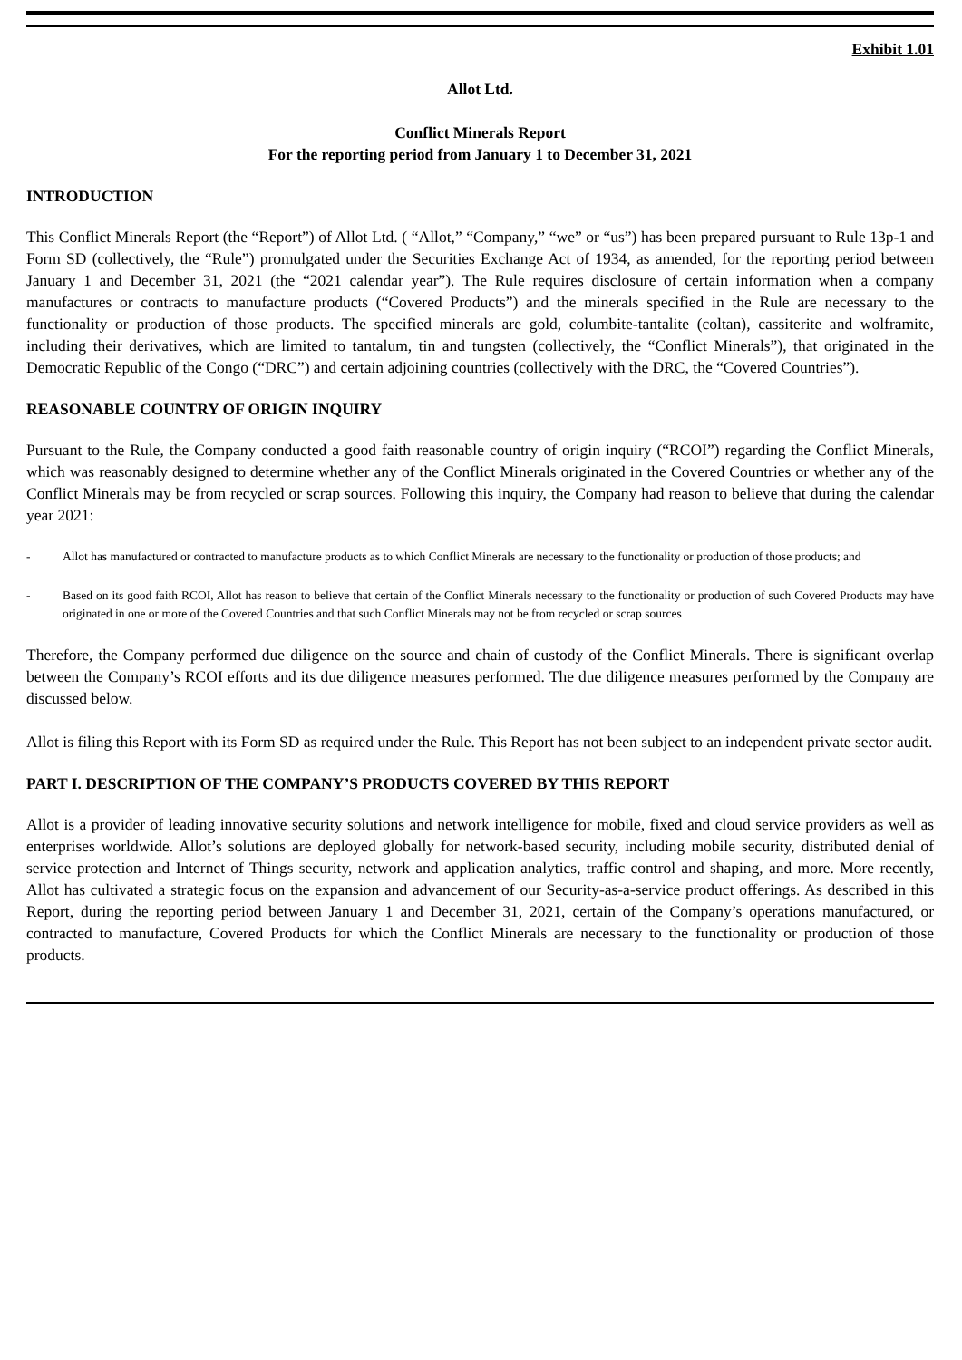Exhibit 1.01
Allot Ltd.
Conflict Minerals Report
For the reporting period from January 1 to December 31, 2021
INTRODUCTION
This Conflict Minerals Report (the “Report”) of Allot Ltd. ( “Allot,” “Company,” “we” or “us”) has been prepared pursuant to Rule 13p-1 and Form SD (collectively, the “Rule”) promulgated under the Securities Exchange Act of 1934, as amended, for the reporting period between January 1 and December 31, 2021 (the “2021 calendar year”). The Rule requires disclosure of certain information when a company manufactures or contracts to manufacture products (“Covered Products”) and the minerals specified in the Rule are necessary to the functionality or production of those products. The specified minerals are gold, columbite-tantalite (coltan), cassiterite and wolframite, including their derivatives, which are limited to tantalum, tin and tungsten (collectively, the “Conflict Minerals”), that originated in the Democratic Republic of the Congo (“DRC”) and certain adjoining countries (collectively with the DRC, the “Covered Countries”).
REASONABLE COUNTRY OF ORIGIN INQUIRY
Pursuant to the Rule, the Company conducted a good faith reasonable country of origin inquiry (“RCOI”) regarding the Conflict Minerals, which was reasonably designed to determine whether any of the Conflict Minerals originated in the Covered Countries or whether any of the Conflict Minerals may be from recycled or scrap sources. Following this inquiry, the Company had reason to believe that during the calendar year 2021:
- Allot has manufactured or contracted to manufacture products as to which Conflict Minerals are necessary to the functionality or production of those products; and
- Based on its good faith RCOI, Allot has reason to believe that certain of the Conflict Minerals necessary to the functionality or production of such Covered Products may have originated in one or more of the Covered Countries and that such Conflict Minerals may not be from recycled or scrap sources
Therefore, the Company performed due diligence on the source and chain of custody of the Conflict Minerals. There is significant overlap between the Company’s RCOI efforts and its due diligence measures performed. The due diligence measures performed by the Company are discussed below.
Allot is filing this Report with its Form SD as required under the Rule. This Report has not been subject to an independent private sector audit.
PART I. DESCRIPTION OF THE COMPANY’S PRODUCTS COVERED BY THIS REPORT
Allot is a provider of leading innovative security solutions and network intelligence for mobile, fixed and cloud service providers as well as enterprises worldwide. Allot’s solutions are deployed globally for network-based security, including mobile security, distributed denial of service protection and Internet of Things security, network and application analytics, traffic control and shaping, and more. More recently, Allot has cultivated a strategic focus on the expansion and advancement of our Security-as-a-service product offerings. As described in this Report, during the reporting period between January 1 and December 31, 2021, certain of the Company’s operations manufactured, or contracted to manufacture, Covered Products for which the Conflict Minerals are necessary to the functionality or production of those products.